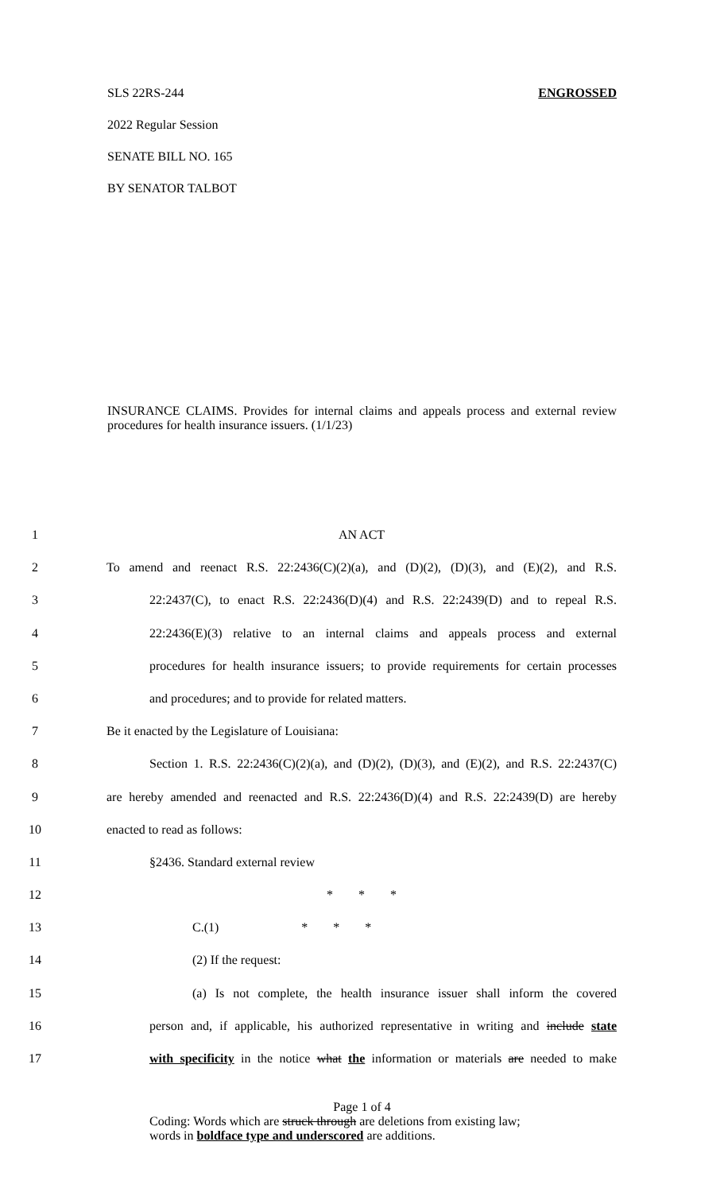SLS 22RS-244 ENGROSSED
2022 Regular Session
SENATE BILL NO. 165
BY SENATOR TALBOT
INSURANCE CLAIMS. Provides for internal claims and appeals process and external review procedures for health insurance issuers. (1/1/23)
1 AN ACT
2 To amend and reenact R.S. 22:2436(C)(2)(a), and (D)(2), (D)(3), and (E)(2), and R.S.
3 22:2437(C), to enact R.S. 22:2436(D)(4) and R.S. 22:2439(D) and to repeal R.S.
4 22:2436(E)(3) relative to an internal claims and appeals process and external
5 procedures for health insurance issuers; to provide requirements for certain processes
6 and procedures; and to provide for related matters.
7 Be it enacted by the Legislature of Louisiana:
8 Section 1. R.S. 22:2436(C)(2)(a), and (D)(2), (D)(3), and (E)(2), and R.S. 22:2437(C)
9 are hereby amended and reenacted and R.S. 22:2436(D)(4) and R.S. 22:2439(D) are hereby
10 enacted to read as follows:
11 §2436. Standard external review
12 * * *
13 C.(1) * * *
14 (2) If the request:
15 (a) Is not complete, the health insurance issuer shall inform the covered
16 person and, if applicable, his authorized representative in writing and include state
17 with specificity in the notice what the information or materials are needed to make
Page 1 of 4
Coding: Words which are struck through are deletions from existing law;
words in boldface type and underscored are additions.